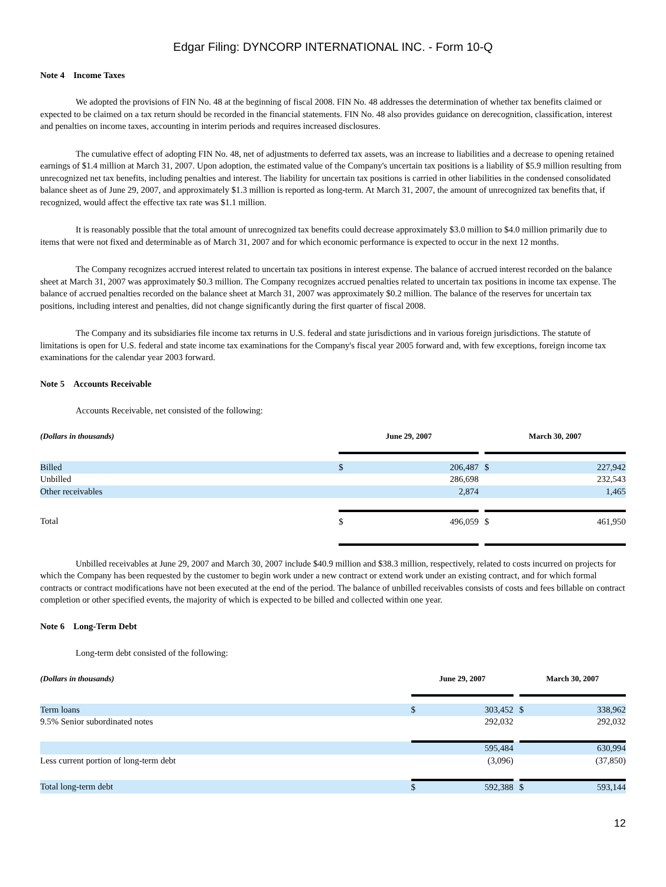Edgar Filing: DYNCORP INTERNATIONAL INC. - Form 10-Q
Note 4 Income Taxes
We adopted the provisions of FIN No. 48 at the beginning of fiscal 2008. FIN No. 48 addresses the determination of whether tax benefits claimed or expected to be claimed on a tax return should be recorded in the financial statements. FIN No. 48 also provides guidance on derecognition, classification, interest and penalties on income taxes, accounting in interim periods and requires increased disclosures.
The cumulative effect of adopting FIN No. 48, net of adjustments to deferred tax assets, was an increase to liabilities and a decrease to opening retained earnings of $1.4 million at March 31, 2007. Upon adoption, the estimated value of the Company's uncertain tax positions is a liability of $5.9 million resulting from unrecognized net tax benefits, including penalties and interest. The liability for uncertain tax positions is carried in other liabilities in the condensed consolidated balance sheet as of June 29, 2007, and approximately $1.3 million is reported as long-term. At March 31, 2007, the amount of unrecognized tax benefits that, if recognized, would affect the effective tax rate was $1.1 million.
It is reasonably possible that the total amount of unrecognized tax benefits could decrease approximately $3.0 million to $4.0 million primarily due to items that were not fixed and determinable as of March 31, 2007 and for which economic performance is expected to occur in the next 12 months.
The Company recognizes accrued interest related to uncertain tax positions in interest expense. The balance of accrued interest recorded on the balance sheet at March 31, 2007 was approximately $0.3 million. The Company recognizes accrued penalties related to uncertain tax positions in income tax expense. The balance of accrued penalties recorded on the balance sheet at March 31, 2007 was approximately $0.2 million. The balance of the reserves for uncertain tax positions, including interest and penalties, did not change significantly during the first quarter of fiscal 2008.
The Company and its subsidiaries file income tax returns in U.S. federal and state jurisdictions and in various foreign jurisdictions. The statute of limitations is open for U.S. federal and state income tax examinations for the Company's fiscal year 2005 forward and, with few exceptions, foreign income tax examinations for the calendar year 2003 forward.
Note 5 Accounts Receivable
Accounts Receivable, net consisted of the following:
| (Dollars in thousands) | June 29, 2007 | | | March 30, 2007 | |
| --- | --- | --- | --- | --- | --- |
| Billed | $ | 206,487 | | $ | 227,942 |
| Unbilled | | 286,698 | | | 232,543 |
| Other receivables | | 2,874 | | | 1,465 |
| Total | $ | 496,059 | | $ | 461,950 |
Unbilled receivables at June 29, 2007 and March 30, 2007 include $40.9 million and $38.3 million, respectively, related to costs incurred on projects for which the Company has been requested by the customer to begin work under a new contract or extend work under an existing contract, and for which formal contracts or contract modifications have not been executed at the end of the period. The balance of unbilled receivables consists of costs and fees billable on contract completion or other specified events, the majority of which is expected to be billed and collected within one year.
Note 6 Long-Term Debt
Long-term debt consisted of the following:
| (Dollars in thousands) | June 29, 2007 | | | March 30, 2007 | |
| --- | --- | --- | --- | --- | --- |
| Term loans | $ | 303,452 | | $ | 338,962 |
| 9.5% Senior subordinated notes | | 292,032 | | | 292,032 |
| | | 595,484 | | | 630,994 |
| Less current portion of long-term debt | | (3,096) | | | (37,850) |
| Total long-term debt | $ | 592,388 | | $ | 593,144 |
12